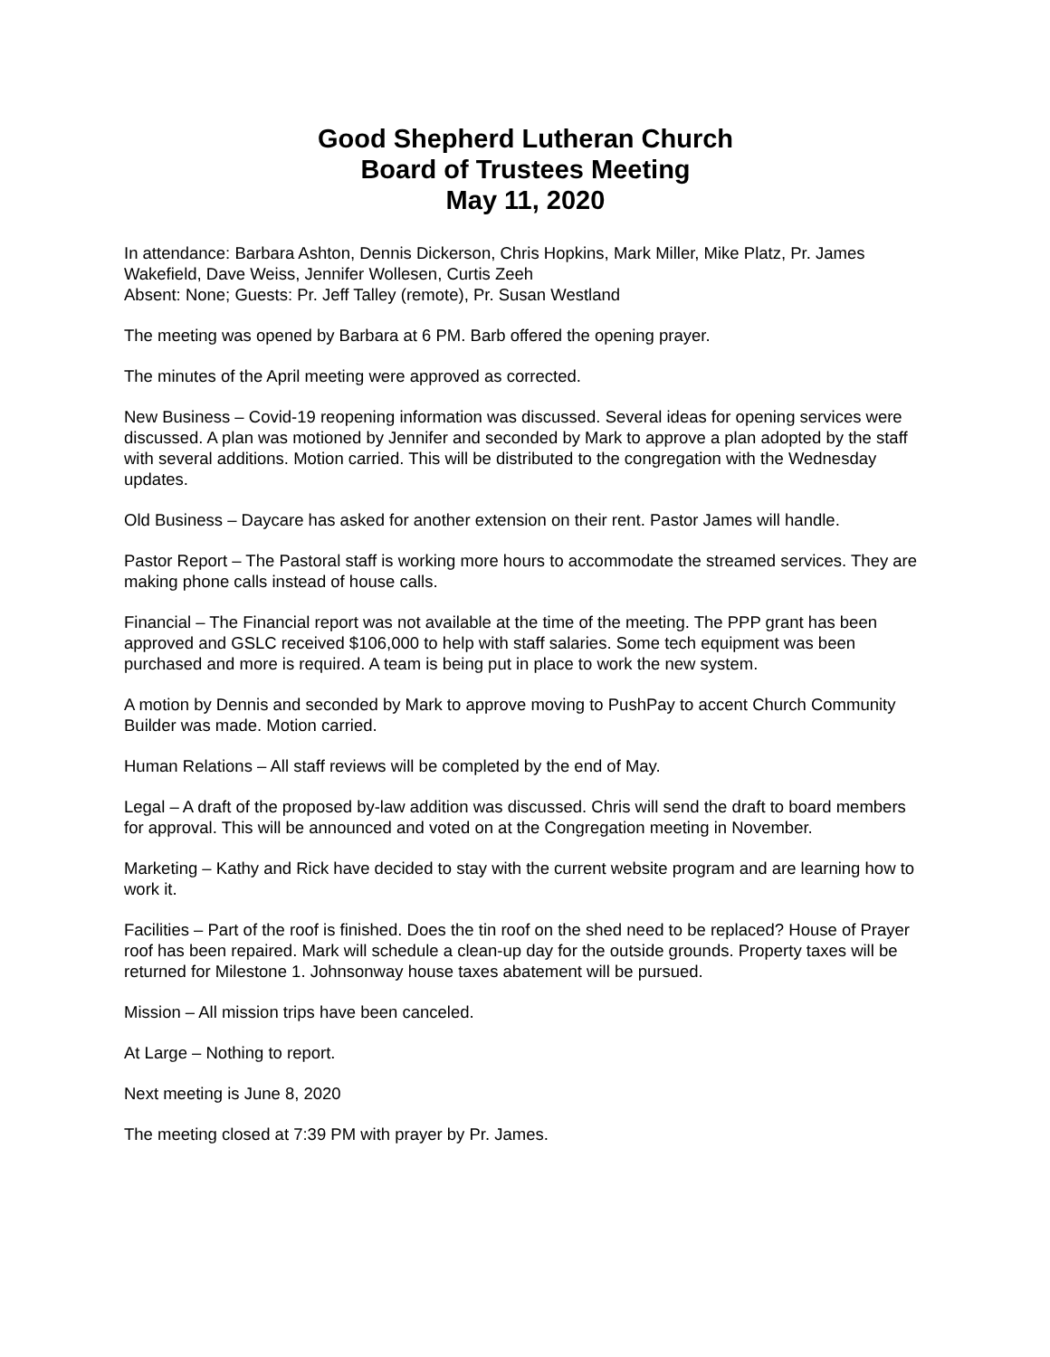Good Shepherd Lutheran Church
Board of Trustees Meeting
May 11, 2020
In attendance: Barbara Ashton, Dennis Dickerson, Chris Hopkins, Mark Miller, Mike Platz, Pr. James Wakefield, Dave Weiss, Jennifer Wollesen, Curtis Zeeh
Absent: None; Guests: Pr. Jeff Talley (remote), Pr. Susan Westland
The meeting was opened by Barbara at 6 PM. Barb offered the opening prayer.
The minutes of the April meeting were approved as corrected.
New Business – Covid-19 reopening information was discussed. Several ideas for opening services were discussed. A plan was motioned by Jennifer and seconded by Mark to approve a plan adopted by the staff with several additions. Motion carried. This will be distributed to the congregation with the Wednesday updates.
Old Business – Daycare has asked for another extension on their rent. Pastor James will handle.
Pastor Report – The Pastoral staff is working more hours to accommodate the streamed services. They are making phone calls instead of house calls.
Financial – The Financial report was not available at the time of the meeting. The PPP grant has been approved and GSLC received $106,000 to help with staff salaries. Some tech equipment was been purchased and more is required. A team is being put in place to work the new system.
A motion by Dennis and seconded by Mark to approve moving to PushPay to accent Church Community Builder was made. Motion carried.
Human Relations – All staff reviews will be completed by the end of May.
Legal – A draft of the proposed by-law addition was discussed. Chris will send the draft to board members for approval. This will be announced and voted on at the Congregation meeting in November.
Marketing – Kathy and Rick have decided to stay with the current website program and are learning how to work it.
Facilities – Part of the roof is finished. Does the tin roof on the shed need to be replaced? House of Prayer roof has been repaired. Mark will schedule a clean-up day for the outside grounds. Property taxes will be returned for Milestone 1. Johnsonway house taxes abatement will be pursued.
Mission – All mission trips have been canceled.
At Large – Nothing to report.
Next meeting is June 8, 2020
The meeting closed at 7:39 PM with prayer by Pr. James.